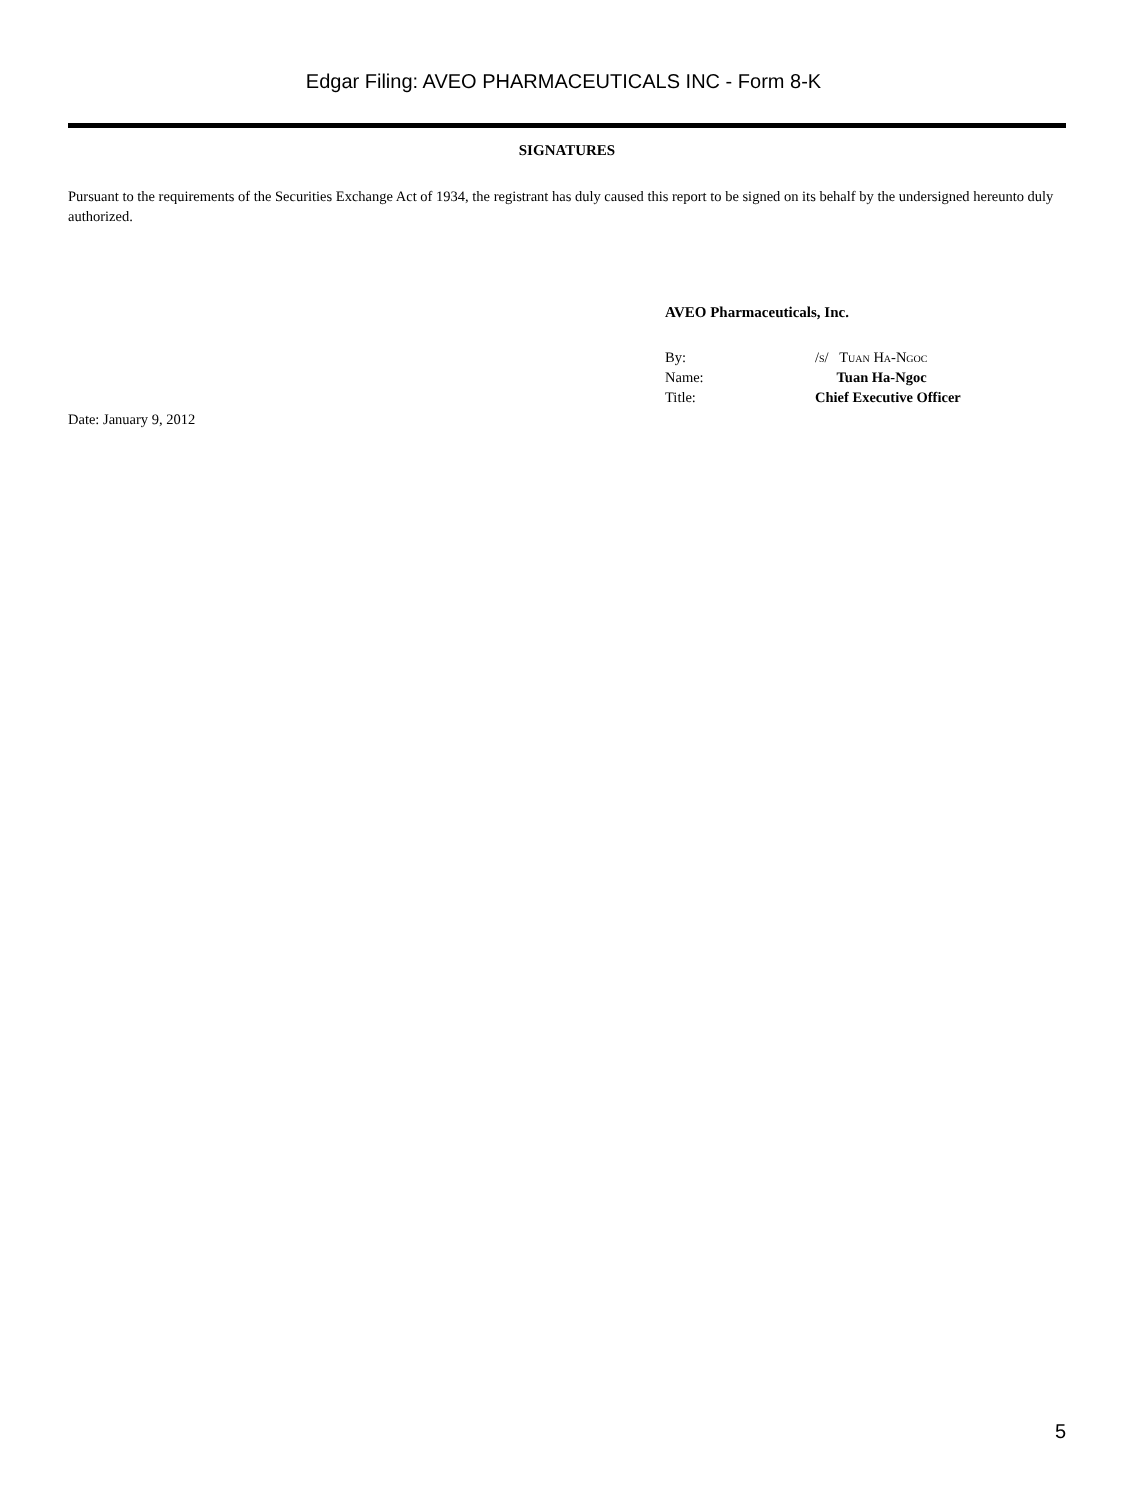Edgar Filing: AVEO PHARMACEUTICALS INC - Form 8-K
SIGNATURES
Pursuant to the requirements of the Securities Exchange Act of 1934, the registrant has duly caused this report to be signed on its behalf by the undersigned hereunto duly authorized.
AVEO Pharmaceuticals, Inc.
By: /s/ Tuan Ha-Ngoc
Name: Tuan Ha-Ngoc
Title: Chief Executive Officer
Date: January 9, 2012
5